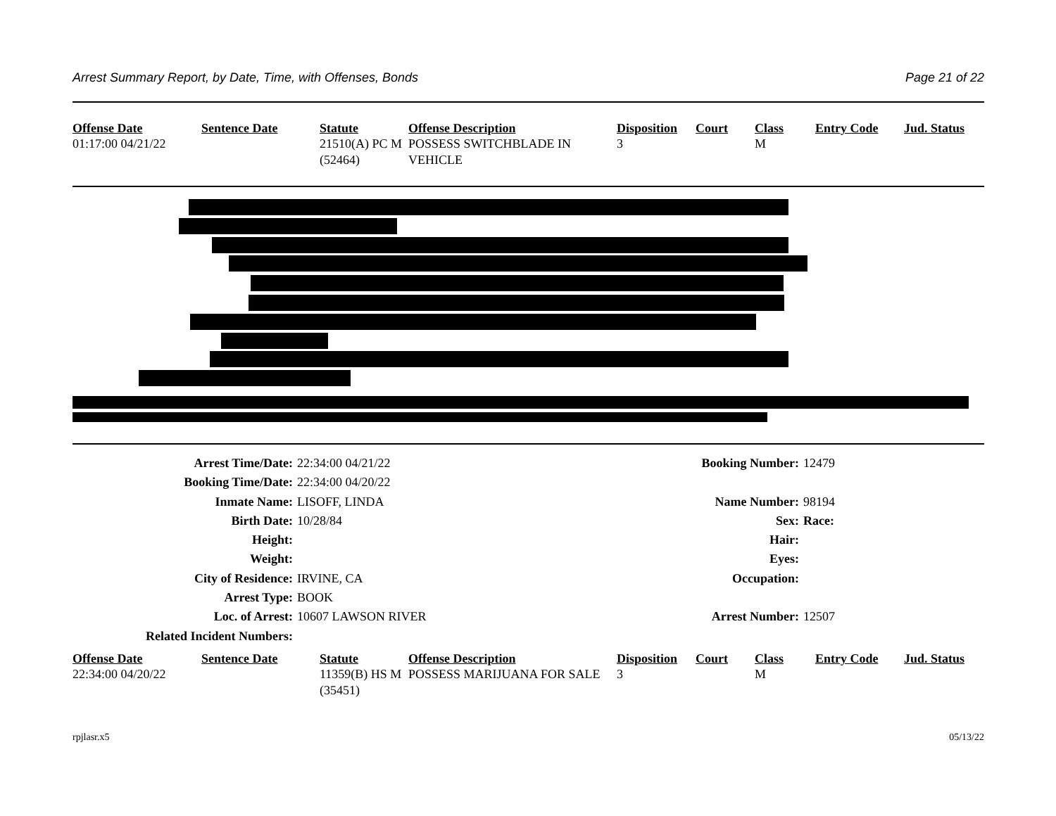Arrest Summary Report, by Date, Time, with Offenses, Bonds Page 21 of 22
| Offense Date | Sentence Date | Statute | Offense Description | Disposition | Court | Class | Entry Code | Jud. Status |
| --- | --- | --- | --- | --- | --- | --- | --- | --- |
| 01:17:00 04/21/22 | | 21510(A) PC M (52464) | POSSESS SWITCHBLADE IN VEHICLE | 3 | | M | | |
| Arrest Time/Date: | 22:34:00 04/21/22 | Booking Number: | 12479 |
| Booking Time/Date: | 22:34:00 04/20/22 | | |
| Inmate Name: | LISOFF, LINDA | Name Number: | 98194 |
| Birth Date: | 10/28/84 | Sex: | Race: |
| Height: | | Hair: | |
| Weight: | | Eyes: | |
| City of Residence: | IRVINE, CA | Occupation: | |
| Arrest Type: | BOOK | | |
| Loc. of Arrest: | 10607 LAWSON RIVER | Arrest Number: | 12507 |
| Related Incident Numbers: | | | |
| Offense Date | Sentence Date | Statute | Offense Description | Disposition | Court | Class | Entry Code | Jud. Status |
| --- | --- | --- | --- | --- | --- | --- | --- | --- |
| 22:34:00 04/20/22 | | 11359(B) HS M (35451) | POSSESS MARIJUANA FOR SALE | 3 | | M | | |
rpjlasr.x5 05/13/22